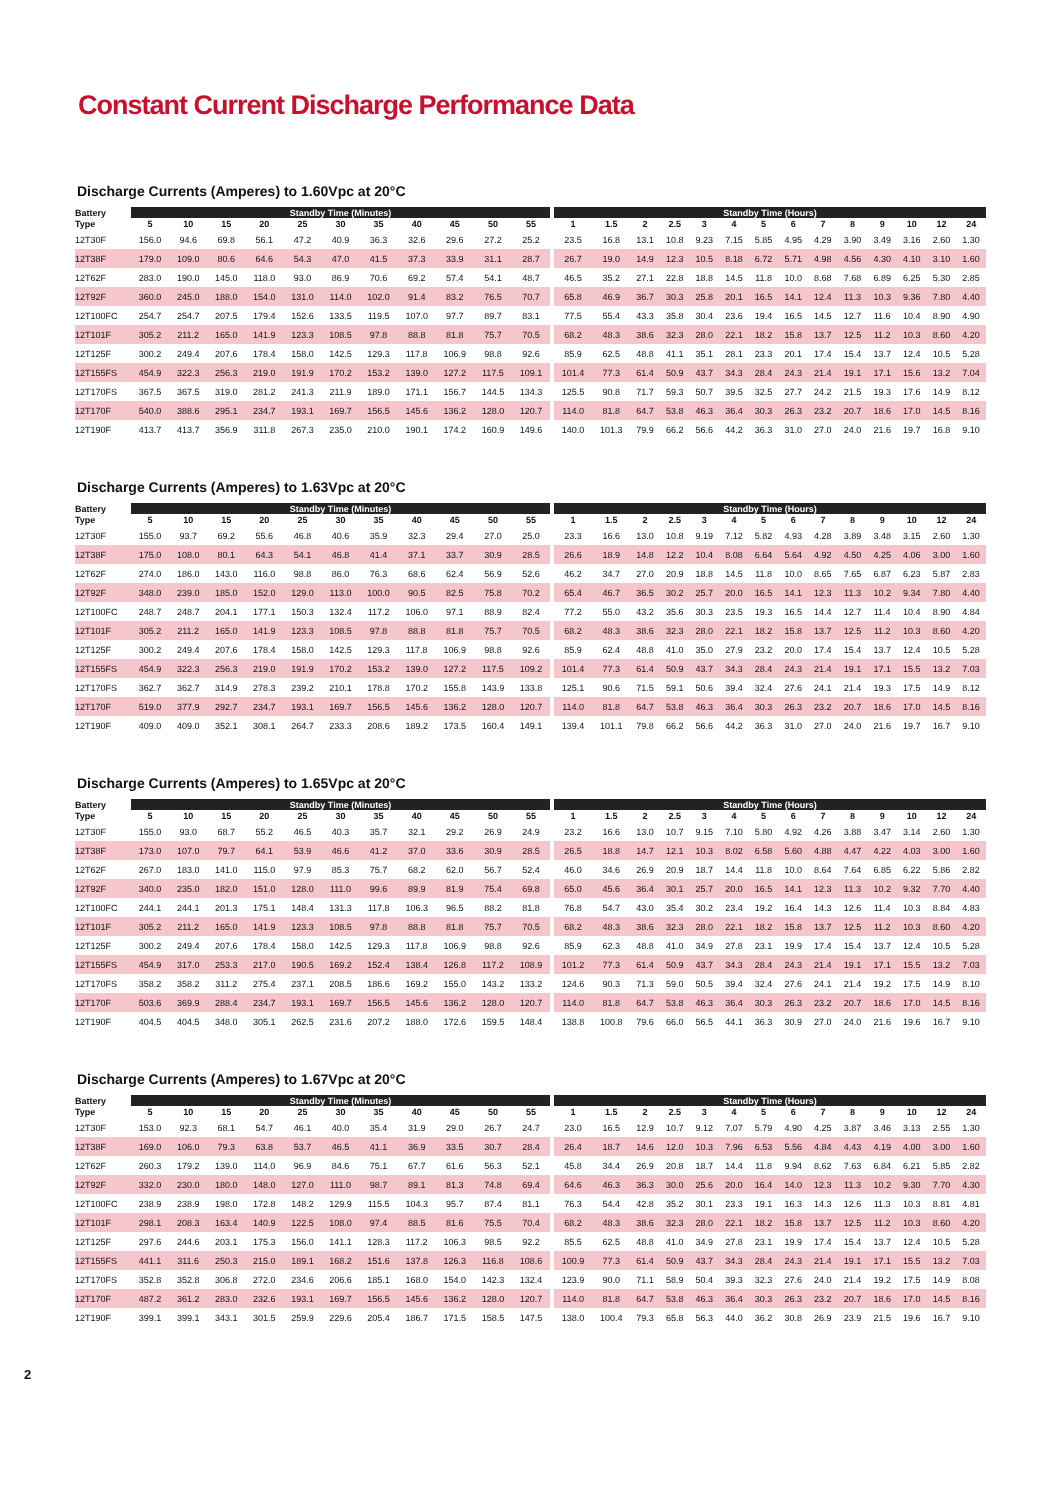Constant Current Discharge Performance Data
Discharge Currents (Amperes) to 1.60Vpc at 20°C
| Battery | Standby Time (Minutes) | | | | | | | | | | | | Standby Time (Hours) | | | | | | | | | | | | | |
| --- | --- | --- | --- | --- | --- | --- | --- | --- | --- | --- | --- | --- | --- | --- | --- | --- | --- | --- | --- | --- | --- | --- | --- | --- | --- | --- |
| Type | 5 | 10 | 15 | 20 | 25 | 30 | 35 | 40 | 45 | 50 | 55 | | 1 | 1.5 | 2 | 2.5 | 3 | 4 | 5 | 6 | 7 | 8 | 9 | 10 | 12 | 24 |
| 12T30F | 156.0 | 94.6 | 69.8 | 56.1 | 47.2 | 40.9 | 36.3 | 32.6 | 29.6 | 27.2 | 25.2 | | 23.5 | 16.8 | 13.1 | 10.8 | 9.23 | 7.15 | 5.85 | 4.95 | 4.29 | 3.90 | 3.49 | 3.16 | 2.60 | 1.30 |
| 12T38F | 179.0 | 109.0 | 80.6 | 64.6 | 54.3 | 47.0 | 41.5 | 37.3 | 33.9 | 31.1 | 28.7 | | 26.7 | 19.0 | 14.9 | 12.3 | 10.5 | 8.18 | 6.72 | 5.71 | 4.98 | 4.56 | 4.30 | 4.10 | 3.10 | 1.60 |
| 12T62F | 283.0 | 190.0 | 145.0 | 118.0 | 93.0 | 86.9 | 70.6 | 69.2 | 57.4 | 54.1 | 48.7 | | 46.5 | 35.2 | 27.1 | 22.8 | 18.8 | 14.5 | 11.8 | 10.0 | 8.68 | 7.68 | 6.89 | 6.25 | 5.30 | 2.85 |
| 12T92F | 360.0 | 245.0 | 188.0 | 154.0 | 131.0 | 114.0 | 102.0 | 91.4 | 83.2 | 76.5 | 70.7 | | 65.8 | 46.9 | 36.7 | 30.3 | 25.8 | 20.1 | 16.5 | 14.1 | 12.4 | 11.3 | 10.3 | 9.36 | 7.80 | 4.40 |
| 12T100FC | 254.7 | 254.7 | 207.5 | 179.4 | 152.6 | 133.5 | 119.5 | 107.0 | 97.7 | 89.7 | 83.1 | | 77.5 | 55.4 | 43.3 | 35.8 | 30.4 | 23.6 | 19.4 | 16.5 | 14.5 | 12.7 | 11.6 | 10.4 | 8.90 | 4.90 |
| 12T101F | 305.2 | 211.2 | 165.0 | 141.9 | 123.3 | 108.5 | 97.8 | 88.8 | 81.8 | 75.7 | 70.5 | | 68.2 | 48.3 | 38.6 | 32.3 | 28.0 | 22.1 | 18.2 | 15.8 | 13.7 | 12.5 | 11.2 | 10.3 | 8.60 | 4.20 |
| 12T125F | 300.2 | 249.4 | 207.6 | 178.4 | 158.0 | 142.5 | 129.3 | 117.8 | 106.9 | 98.8 | 92.6 | | 85.9 | 62.5 | 48.8 | 41.1 | 35.1 | 28.1 | 23.3 | 20.1 | 17.4 | 15.4 | 13.7 | 12.4 | 10.5 | 5.28 |
| 12T155FS | 454.9 | 322.3 | 256.3 | 219.0 | 191.9 | 170.2 | 153.2 | 139.0 | 127.2 | 117.5 | 109.1 | | 101.4 | 77.3 | 61.4 | 50.9 | 43.7 | 34.3 | 28.4 | 24.3 | 21.4 | 19.1 | 17.1 | 15.6 | 13.2 | 7.04 |
| 12T170FS | 367.5 | 367.5 | 319.0 | 281.2 | 241.3 | 211.9 | 189.0 | 171.1 | 156.7 | 144.5 | 134.3 | | 125.5 | 90.8 | 71.7 | 59.3 | 50.7 | 39.5 | 32.5 | 27.7 | 24.2 | 21.5 | 19.3 | 17.6 | 14.9 | 8.12 |
| 12T170F | 540.0 | 388.6 | 295.1 | 234.7 | 193.1 | 169.7 | 156.5 | 145.6 | 136.2 | 128.0 | 120.7 | | 114.0 | 81.8 | 64.7 | 53.8 | 46.3 | 36.4 | 30.3 | 26.3 | 23.2 | 20.7 | 18.6 | 17.0 | 14.5 | 8.16 |
| 12T190F | 413.7 | 413.7 | 356.9 | 311.8 | 267.3 | 235.0 | 210.0 | 190.1 | 174.2 | 160.9 | 149.6 | | 140.0 | 101.3 | 79.9 | 66.2 | 56.6 | 44.2 | 36.3 | 31.0 | 27.0 | 24.0 | 21.6 | 19.7 | 16.8 | 9.10 |
Discharge Currents (Amperes) to 1.63Vpc at 20°C
| Battery | Standby Time (Minutes) | | | | | | | | | | | | Standby Time (Hours) | | | | | | | | | | | | | |
| --- | --- | --- | --- | --- | --- | --- | --- | --- | --- | --- | --- | --- | --- | --- | --- | --- | --- | --- | --- | --- | --- | --- | --- | --- | --- | --- |
| Type | 5 | 10 | 15 | 20 | 25 | 30 | 35 | 40 | 45 | 50 | 55 | | 1 | 1.5 | 2 | 2.5 | 3 | 4 | 5 | 6 | 7 | 8 | 9 | 10 | 12 | 24 |
| 12T30F | 155.0 | 93.7 | 69.2 | 55.6 | 46.8 | 40.6 | 35.9 | 32.3 | 29.4 | 27.0 | 25.0 | | 23.3 | 16.6 | 13.0 | 10.8 | 9.19 | 7.12 | 5.82 | 4.93 | 4.28 | 3.89 | 3.48 | 3.15 | 2.60 | 1.30 |
| 12T38F | 175.0 | 108.0 | 80.1 | 64.3 | 54.1 | 46.8 | 41.4 | 37.1 | 33.7 | 30.9 | 28.5 | | 26.6 | 18.9 | 14.8 | 12.2 | 10.4 | 8.08 | 6.64 | 5.64 | 4.92 | 4.50 | 4.25 | 4.06 | 3.00 | 1.60 |
| 12T62F | 274.0 | 186.0 | 143.0 | 116.0 | 98.8 | 86.0 | 76.3 | 68.6 | 62.4 | 56.9 | 52.6 | | 46.2 | 34.7 | 27.0 | 20.9 | 18.8 | 14.5 | 11.8 | 10.0 | 8.65 | 7.65 | 6.87 | 6.23 | 5.87 | 2.83 |
| 12T92F | 348.0 | 239.0 | 185.0 | 152.0 | 129.0 | 113.0 | 100.0 | 90.5 | 82.5 | 75.8 | 70.2 | | 65.4 | 46.7 | 36.5 | 30.2 | 25.7 | 20.0 | 16.5 | 14.1 | 12.3 | 11.3 | 10.2 | 9.34 | 7.80 | 4.40 |
| 12T100FC | 248.7 | 248.7 | 204.1 | 177.1 | 150.3 | 132.4 | 117.2 | 106.0 | 97.1 | 88.9 | 82.4 | | 77.2 | 55.0 | 43.2 | 35.6 | 30.3 | 23.5 | 19.3 | 16.5 | 14.4 | 12.7 | 11.4 | 10.4 | 8.90 | 4.84 |
| 12T101F | 305.2 | 211.2 | 165.0 | 141.9 | 123.3 | 108.5 | 97.8 | 88.8 | 81.8 | 75.7 | 70.5 | | 68.2 | 48.3 | 38.6 | 32.3 | 28.0 | 22.1 | 18.2 | 15.8 | 13.7 | 12.5 | 11.2 | 10.3 | 8.60 | 4.20 |
| 12T125F | 300.2 | 249.4 | 207.6 | 178.4 | 158.0 | 142.5 | 129.3 | 117.8 | 106.9 | 98.8 | 92.6 | | 85.9 | 62.4 | 48.8 | 41.0 | 35.0 | 27.9 | 23.2 | 20.0 | 17.4 | 15.4 | 13.7 | 12.4 | 10.5 | 5.28 |
| 12T155FS | 454.9 | 322.3 | 256.3 | 219.0 | 191.9 | 170.2 | 153.2 | 139.0 | 127.2 | 117.5 | 109.2 | | 101.4 | 77.3 | 61.4 | 50.9 | 43.7 | 34.3 | 28.4 | 24.3 | 21.4 | 19.1 | 17.1 | 15.5 | 13.2 | 7.03 |
| 12T170FS | 362.7 | 362.7 | 314.9 | 278.3 | 239.2 | 210.1 | 178.8 | 170.2 | 155.8 | 143.9 | 133.8 | | 125.1 | 90.6 | 71.5 | 59.1 | 50.6 | 39.4 | 32.4 | 27.6 | 24.1 | 21.4 | 19.3 | 17.5 | 14.9 | 8.12 |
| 12T170F | 519.0 | 377.9 | 292.7 | 234.7 | 193.1 | 169.7 | 156.5 | 145.6 | 136.2 | 128.0 | 120.7 | | 114.0 | 81.8 | 64.7 | 53.8 | 46.3 | 36.4 | 30.3 | 26.3 | 23.2 | 20.7 | 18.6 | 17.0 | 14.5 | 8.16 |
| 12T190F | 409.0 | 409.0 | 352.1 | 308.1 | 264.7 | 233.3 | 208.6 | 189.2 | 173.5 | 160.4 | 149.1 | | 139.4 | 101.1 | 79.8 | 66.2 | 56.6 | 44.2 | 36.3 | 31.0 | 27.0 | 24.0 | 21.6 | 19.7 | 16.7 | 9.10 |
Discharge Currents (Amperes) to 1.65Vpc at 20°C
| Battery | Standby Time (Minutes) | | | | | | | | | | | | Standby Time (Hours) | | | | | | | | | | | | | |
| --- | --- | --- | --- | --- | --- | --- | --- | --- | --- | --- | --- | --- | --- | --- | --- | --- | --- | --- | --- | --- | --- | --- | --- | --- | --- | --- |
| Type | 5 | 10 | 15 | 20 | 25 | 30 | 35 | 40 | 45 | 50 | 55 | | 1 | 1.5 | 2 | 2.5 | 3 | 4 | 5 | 6 | 7 | 8 | 9 | 10 | 12 | 24 |
| 12T30F | 155.0 | 93.0 | 68.7 | 55.2 | 46.5 | 40.3 | 35.7 | 32.1 | 29.2 | 26.9 | 24.9 | | 23.2 | 16.6 | 13.0 | 10.7 | 9.15 | 7.10 | 5.80 | 4.92 | 4.26 | 3.88 | 3.47 | 3.14 | 2.60 | 1.30 |
| 12T38F | 173.0 | 107.0 | 79.7 | 64.1 | 53.9 | 46.6 | 41.2 | 37.0 | 33.6 | 30.9 | 28.5 | | 26.5 | 18.8 | 14.7 | 12.1 | 10.3 | 8.02 | 6.58 | 5.60 | 4.88 | 4.47 | 4.22 | 4.03 | 3.00 | 1.60 |
| 12T62F | 267.0 | 183.0 | 141.0 | 115.0 | 97.9 | 85.3 | 75.7 | 68.2 | 62.0 | 56.7 | 52.4 | | 46.0 | 34.6 | 26.9 | 20.9 | 18.7 | 14.4 | 11.8 | 10.0 | 8.64 | 7.64 | 6.85 | 6.22 | 5.86 | 2.82 |
| 12T92F | 340.0 | 235.0 | 182.0 | 151.0 | 128.0 | 111.0 | 99.6 | 89.9 | 81.9 | 75.4 | 69.8 | | 65.0 | 45.6 | 36.4 | 30.1 | 25.7 | 20.0 | 16.5 | 14.1 | 12.3 | 11.3 | 10.2 | 9.32 | 7.70 | 4.40 |
| 12T100FC | 244.1 | 244.1 | 201.3 | 175.1 | 148.4 | 131.3 | 117.8 | 106.3 | 96.5 | 88.2 | 81.8 | | 76.8 | 54.7 | 43.0 | 35.4 | 30.2 | 23.4 | 19.2 | 16.4 | 14.3 | 12.6 | 11.4 | 10.3 | 8.84 | 4.83 |
| 12T101F | 305.2 | 211.2 | 165.0 | 141.9 | 123.3 | 108.5 | 97.8 | 88.8 | 81.8 | 75.7 | 70.5 | | 68.2 | 48.3 | 38.6 | 32.3 | 28.0 | 22.1 | 18.2 | 15.8 | 13.7 | 12.5 | 11.2 | 10.3 | 8.60 | 4.20 |
| 12T125F | 300.2 | 249.4 | 207.6 | 178.4 | 158.0 | 142.5 | 129.3 | 117.8 | 106.9 | 98.8 | 92.6 | | 85.9 | 62.3 | 48.8 | 41.0 | 34.9 | 27.8 | 23.1 | 19.9 | 17.4 | 15.4 | 13.7 | 12.4 | 10.5 | 5.28 |
| 12T155FS | 454.9 | 317.0 | 253.3 | 217.0 | 190.5 | 169.2 | 152.4 | 138.4 | 126.8 | 117.2 | 108.9 | | 101.2 | 77.3 | 61.4 | 50.9 | 43.7 | 34.3 | 28.4 | 24.3 | 21.4 | 19.1 | 17.1 | 15.5 | 13.2 | 7.03 |
| 12T170FS | 358.2 | 358.2 | 311.2 | 275.4 | 237.1 | 208.5 | 186.6 | 169.2 | 155.0 | 143.2 | 133.2 | | 124.6 | 90.3 | 71.3 | 59.0 | 50.5 | 39.4 | 32.4 | 27.6 | 24.1 | 21.4 | 19.2 | 17.5 | 14.9 | 8.10 |
| 12T170F | 503.6 | 369.9 | 288.4 | 234.7 | 193.1 | 169.7 | 156.5 | 145.6 | 136.2 | 128.0 | 120.7 | | 114.0 | 81.8 | 64.7 | 53.8 | 46.3 | 36.4 | 30.3 | 26.3 | 23.2 | 20.7 | 18.6 | 17.0 | 14.5 | 8.16 |
| 12T190F | 404.5 | 404.5 | 348.0 | 305.1 | 262.5 | 231.6 | 207.2 | 188.0 | 172.6 | 159.5 | 148.4 | | 138.8 | 100.8 | 79.6 | 66.0 | 56.5 | 44.1 | 36.3 | 30.9 | 27.0 | 24.0 | 21.6 | 19.6 | 16.7 | 9.10 |
Discharge Currents (Amperes) to 1.67Vpc at 20°C
| Battery | Standby Time (Minutes) | | | | | | | | | | | | Standby Time (Hours) | | | | | | | | | | | | | |
| --- | --- | --- | --- | --- | --- | --- | --- | --- | --- | --- | --- | --- | --- | --- | --- | --- | --- | --- | --- | --- | --- | --- | --- | --- | --- | --- |
| Type | 5 | 10 | 15 | 20 | 25 | 30 | 35 | 40 | 45 | 50 | 55 | | 1 | 1.5 | 2 | 2.5 | 3 | 4 | 5 | 6 | 7 | 8 | 9 | 10 | 12 | 24 |
| 12T30F | 153.0 | 92.3 | 68.1 | 54.7 | 46.1 | 40.0 | 35.4 | 31.9 | 29.0 | 26.7 | 24.7 | | 23.0 | 16.5 | 12.9 | 10.7 | 9.12 | 7.07 | 5.79 | 4.90 | 4.25 | 3.87 | 3.46 | 3.13 | 2.55 | 1.30 |
| 12T38F | 169.0 | 106.0 | 79.3 | 63.8 | 53.7 | 46.5 | 41.1 | 36.9 | 33.5 | 30.7 | 28.4 | | 26.4 | 18.7 | 14.6 | 12.0 | 10.3 | 7.96 | 6.53 | 5.56 | 4.84 | 4.43 | 4.19 | 4.00 | 3.00 | 1.60 |
| 12T62F | 260.3 | 179.2 | 139.0 | 114.0 | 96.9 | 84.6 | 75.1 | 67.7 | 61.6 | 56.3 | 52.1 | | 45.8 | 34.4 | 26.9 | 20.8 | 18.7 | 14.4 | 11.8 | 9.94 | 8.62 | 7.63 | 6.84 | 6.21 | 5.85 | 2.82 |
| 12T92F | 332.0 | 230.0 | 180.0 | 148.0 | 127.0 | 111.0 | 98.7 | 89.1 | 81.3 | 74.8 | 69.4 | | 64.6 | 46.3 | 36.3 | 30.0 | 25.6 | 20.0 | 16.4 | 14.0 | 12.3 | 11.3 | 10.2 | 9.30 | 7.70 | 4.30 |
| 12T100FC | 238.9 | 238.9 | 198.0 | 172.8 | 148.2 | 129.9 | 115.5 | 104.3 | 95.7 | 87.4 | 81.1 | | 76.3 | 54.4 | 42.8 | 35.2 | 30.1 | 23.3 | 19.1 | 16.3 | 14.3 | 12.6 | 11.3 | 10.3 | 8.81 | 4.81 |
| 12T101F | 298.1 | 208.3 | 163.4 | 140.9 | 122.5 | 108.0 | 97.4 | 88.5 | 81.6 | 75.5 | 70.4 | | 68.2 | 48.3 | 38.6 | 32.3 | 28.0 | 22.1 | 18.2 | 15.8 | 13.7 | 12.5 | 11.2 | 10.3 | 8.60 | 4.20 |
| 12T125F | 297.6 | 244.6 | 203.1 | 175.3 | 156.0 | 141.1 | 128.3 | 117.2 | 106.3 | 98.5 | 92.2 | | 85.5 | 62.5 | 48.8 | 41.0 | 34.9 | 27.8 | 23.1 | 19.9 | 17.4 | 15.4 | 13.7 | 12.4 | 10.5 | 5.28 |
| 12T155FS | 441.1 | 311.6 | 250.3 | 215.0 | 189.1 | 168.2 | 151.6 | 137.8 | 126.3 | 116.8 | 108.6 | | 100.9 | 77.3 | 61.4 | 50.9 | 43.7 | 34.3 | 28.4 | 24.3 | 21.4 | 19.1 | 17.1 | 15.5 | 13.2 | 7.03 |
| 12T170FS | 352.8 | 352.8 | 306.8 | 272.0 | 234.6 | 206.6 | 185.1 | 168.0 | 154.0 | 142.3 | 132.4 | | 123.9 | 90.0 | 71.1 | 58.9 | 50.4 | 39.3 | 32.3 | 27.6 | 24.0 | 21.4 | 19.2 | 17.5 | 14.9 | 8.08 |
| 12T170F | 487.2 | 361.2 | 283.0 | 232.6 | 193.1 | 169.7 | 156.5 | 145.6 | 136.2 | 128.0 | 120.7 | | 114.0 | 81.8 | 64.7 | 53.8 | 46.3 | 36.4 | 30.3 | 26.3 | 23.2 | 20.7 | 18.6 | 17.0 | 14.5 | 8.16 |
| 12T190F | 399.1 | 399.1 | 343.1 | 301.5 | 259.9 | 229.6 | 205.4 | 186.7 | 171.5 | 158.5 | 147.5 | | 138.0 | 100.4 | 79.3 | 65.8 | 56.3 | 44.0 | 36.2 | 30.8 | 26.9 | 23.9 | 21.5 | 19.6 | 16.7 | 9.10 |
2